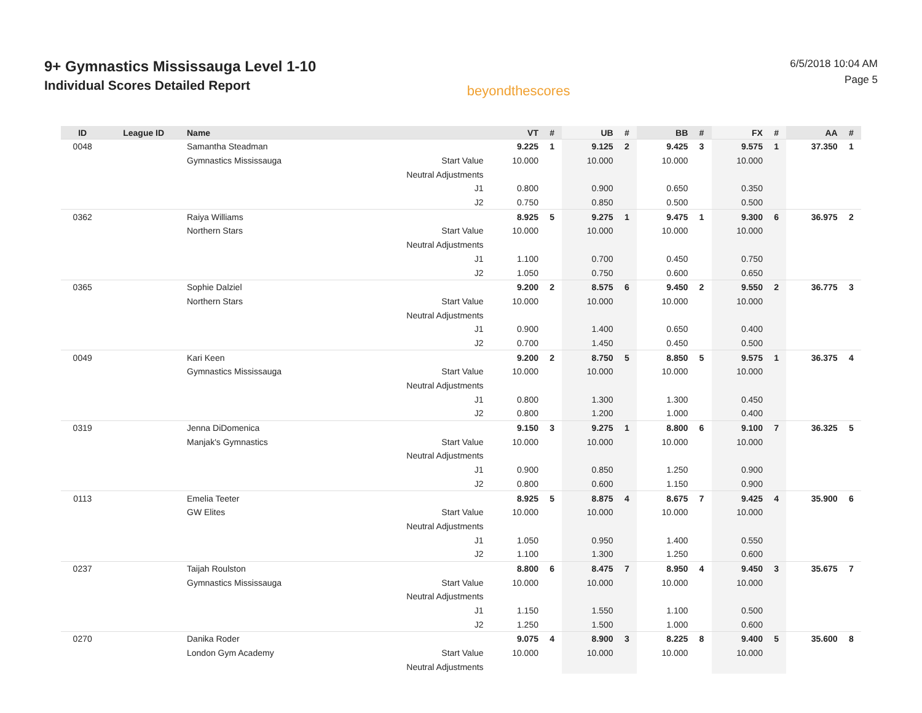9+ Gymnastics Mississauga Level 1-10
Individual Scores Detailed Report
beyondthescores
6/5/2018 10:04 AM
Page 5
| ID | League ID | Name | | VT | # | UB | # | BB | # | FX | # | AA | # |
| --- | --- | --- | --- | --- | --- | --- | --- | --- | --- | --- | --- | --- | --- |
| 0048 | | Samantha Steadman | | 9.225 | 1 | 9.125 | 2 | 9.425 | 3 | 9.575 | 1 | 37.350 | 1 |
| | | Gymnastics Mississauga | Start Value | 10.000 | | 10.000 | | 10.000 | | 10.000 | | | |
| | | | Neutral Adjustments | | | | | | | | | | |
| | | | J1 | 0.800 | | 0.900 | | 0.650 | | 0.350 | | | |
| | | | J2 | 0.750 | | 0.850 | | 0.500 | | 0.500 | | | |
| 0362 | | Raiya Williams | | 8.925 | 5 | 9.275 | 1 | 9.475 | 1 | 9.300 | 6 | 36.975 | 2 |
| | | Northern Stars | Start Value | 10.000 | | 10.000 | | 10.000 | | 10.000 | | | |
| | | | Neutral Adjustments | | | | | | | | | | |
| | | | J1 | 1.100 | | 0.700 | | 0.450 | | 0.750 | | | |
| | | | J2 | 1.050 | | 0.750 | | 0.600 | | 0.650 | | | |
| 0365 | | Sophie Dalziel | | 9.200 | 2 | 8.575 | 6 | 9.450 | 2 | 9.550 | 2 | 36.775 | 3 |
| | | Northern Stars | Start Value | 10.000 | | 10.000 | | 10.000 | | 10.000 | | | |
| | | | Neutral Adjustments | | | | | | | | | | |
| | | | J1 | 0.900 | | 1.400 | | 0.650 | | 0.400 | | | |
| | | | J2 | 0.700 | | 1.450 | | 0.450 | | 0.500 | | | |
| 0049 | | Kari Keen | | 9.200 | 2 | 8.750 | 5 | 8.850 | 5 | 9.575 | 1 | 36.375 | 4 |
| | | Gymnastics Mississauga | Start Value | 10.000 | | 10.000 | | 10.000 | | 10.000 | | | |
| | | | Neutral Adjustments | | | | | | | | | | |
| | | | J1 | 0.800 | | 1.300 | | 1.300 | | 0.450 | | | |
| | | | J2 | 0.800 | | 1.200 | | 1.000 | | 0.400 | | | |
| 0319 | | Jenna DiDomenica | | 9.150 | 3 | 9.275 | 1 | 8.800 | 6 | 9.100 | 7 | 36.325 | 5 |
| | | Manjak's Gymnastics | Start Value | 10.000 | | 10.000 | | 10.000 | | 10.000 | | | |
| | | | Neutral Adjustments | | | | | | | | | | |
| | | | J1 | 0.900 | | 0.850 | | 1.250 | | 0.900 | | | |
| | | | J2 | 0.800 | | 0.600 | | 1.150 | | 0.900 | | | |
| 0113 | | Emelia Teeter | | 8.925 | 5 | 8.875 | 4 | 8.675 | 7 | 9.425 | 4 | 35.900 | 6 |
| | | GW Elites | Start Value | 10.000 | | 10.000 | | 10.000 | | 10.000 | | | |
| | | | Neutral Adjustments | | | | | | | | | | |
| | | | J1 | 1.050 | | 0.950 | | 1.400 | | 0.550 | | | |
| | | | J2 | 1.100 | | 1.300 | | 1.250 | | 0.600 | | | |
| 0237 | | Taijah Roulston | | 8.800 | 6 | 8.475 | 7 | 8.950 | 4 | 9.450 | 3 | 35.675 | 7 |
| | | Gymnastics Mississauga | Start Value | 10.000 | | 10.000 | | 10.000 | | 10.000 | | | |
| | | | Neutral Adjustments | | | | | | | | | | |
| | | | J1 | 1.150 | | 1.550 | | 1.100 | | 0.500 | | | |
| | | | J2 | 1.250 | | 1.500 | | 1.000 | | 0.600 | | | |
| 0270 | | Danika Roder | | 9.075 | 4 | 8.900 | 3 | 8.225 | 8 | 9.400 | 5 | 35.600 | 8 |
| | | London Gym Academy | Start Value | 10.000 | | 10.000 | | 10.000 | | 10.000 | | | |
| | | | Neutral Adjustments | | | | | | | | | | |